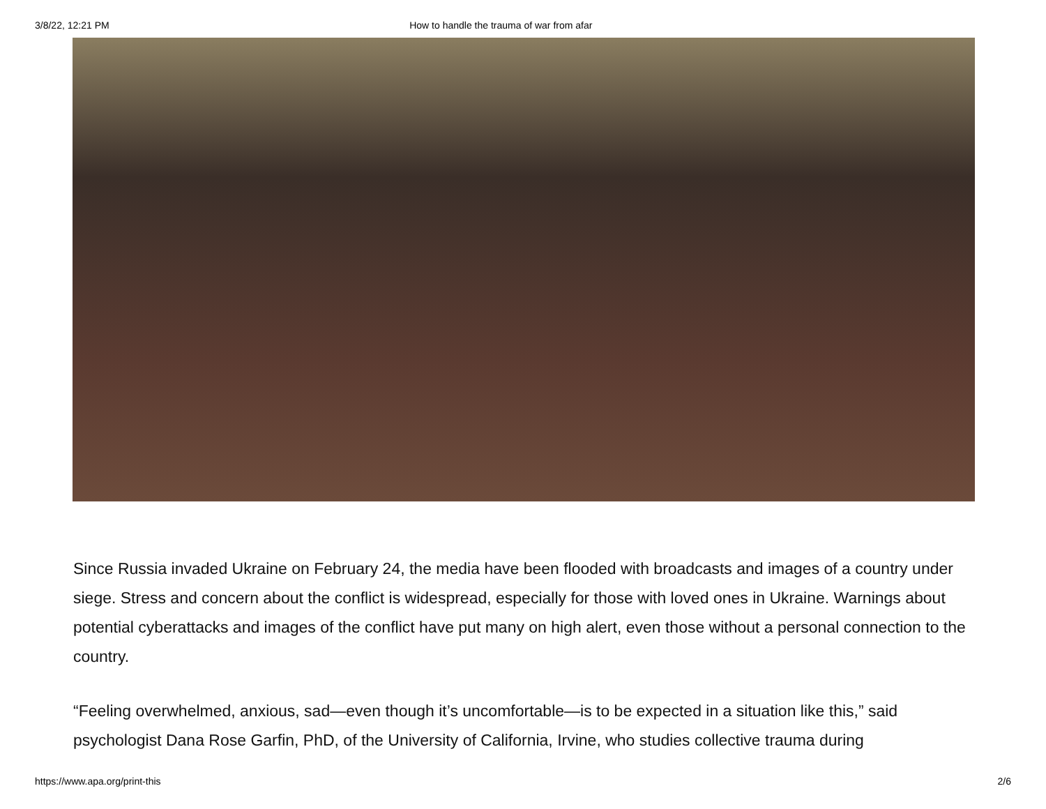3/8/22, 12:21 PM How to handle the trauma of war from afar
Since Russia invaded Ukraine on February 24, the media have been flooded with broadcasts and images of a country under siege. Stress and concern about the conflict is widespread, especially for those with loved ones in Ukraine. Warnings about potential cyberattacks and images of the conflict have put many on high alert, even those without a personal connection to the country.
“Feeling overwhelmed, anxious, sad—even though it’s uncomfortable—is to be expected in a situation like this,” said psychologist Dana Rose Garfin, PhD, of the University of California, Irvine, who studies collective trauma during
https://www.apa.org/print-this 2/6